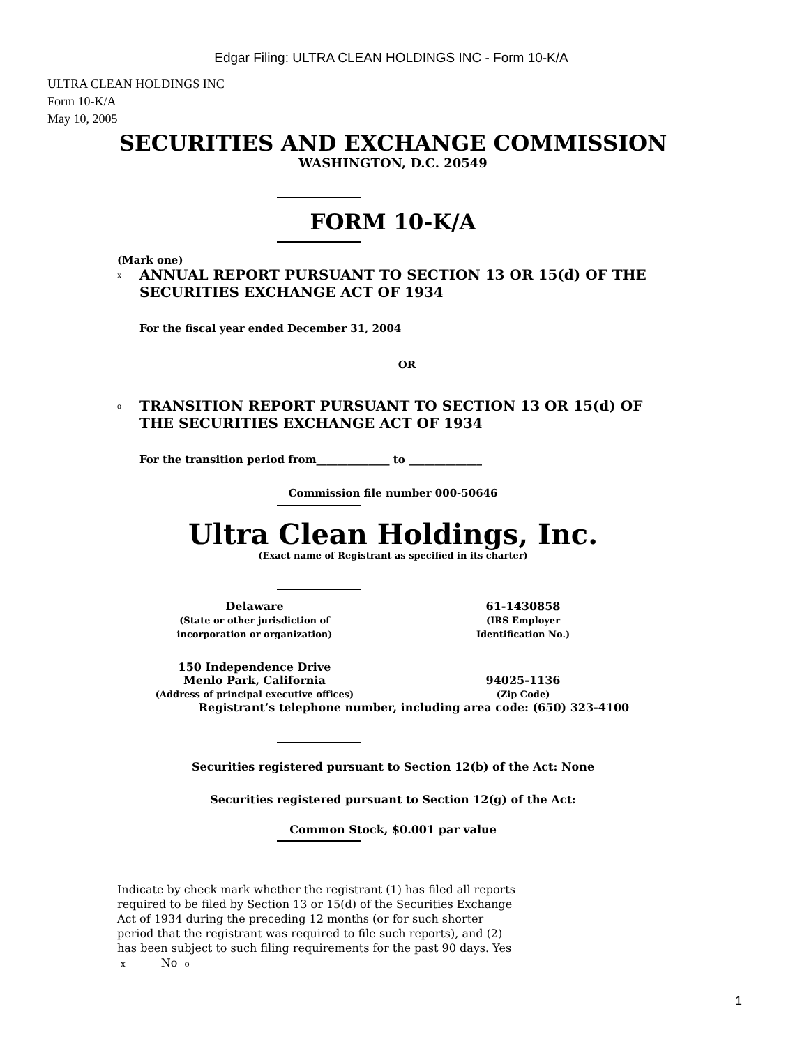Edgar Filing: ULTRA CLEAN HOLDINGS INC - Form 10-K/A
ULTRA CLEAN HOLDINGS INC
Form 10-K/A
May 10, 2005
SECURITIES AND EXCHANGE COMMISSION
WASHINGTON, D.C. 20549
FORM 10-K/A
(Mark one)
x ANNUAL REPORT PURSUANT TO SECTION 13 OR 15(d) OF THE
SECURITIES EXCHANGE ACT OF 1934
For the fiscal year ended December 31, 2004
OR
o TRANSITION REPORT PURSUANT TO SECTION 13 OR 15(d) OF
THE SECURITIES EXCHANGE ACT OF 1934
For the transition period from______________ to ______________
Commission file number 000-50646
Ultra Clean Holdings, Inc.
(Exact name of Registrant as specified in its charter)
Delaware
(State or other jurisdiction of
incorporation or organization)
61-1430858
(IRS Employer
Identification No.)
150 Independence Drive
Menlo Park, California
(Address of principal executive offices)
94025-1136
(Zip Code)
Registrant’s telephone number, including area code: (650) 323-4100
Securities registered pursuant to Section 12(b) of the Act: None
Securities registered pursuant to Section 12(g) of the Act:
Common Stock, $0.001 par value
Indicate by check mark whether the registrant (1) has filed all reports required to be filed by Section 13 or 15(d) of the Securities Exchange Act of 1934 during the preceding 12 months (or for such shorter period that the registrant was required to file such reports), and (2) has been subject to such filing requirements for the past 90 days. Yes x No o
1